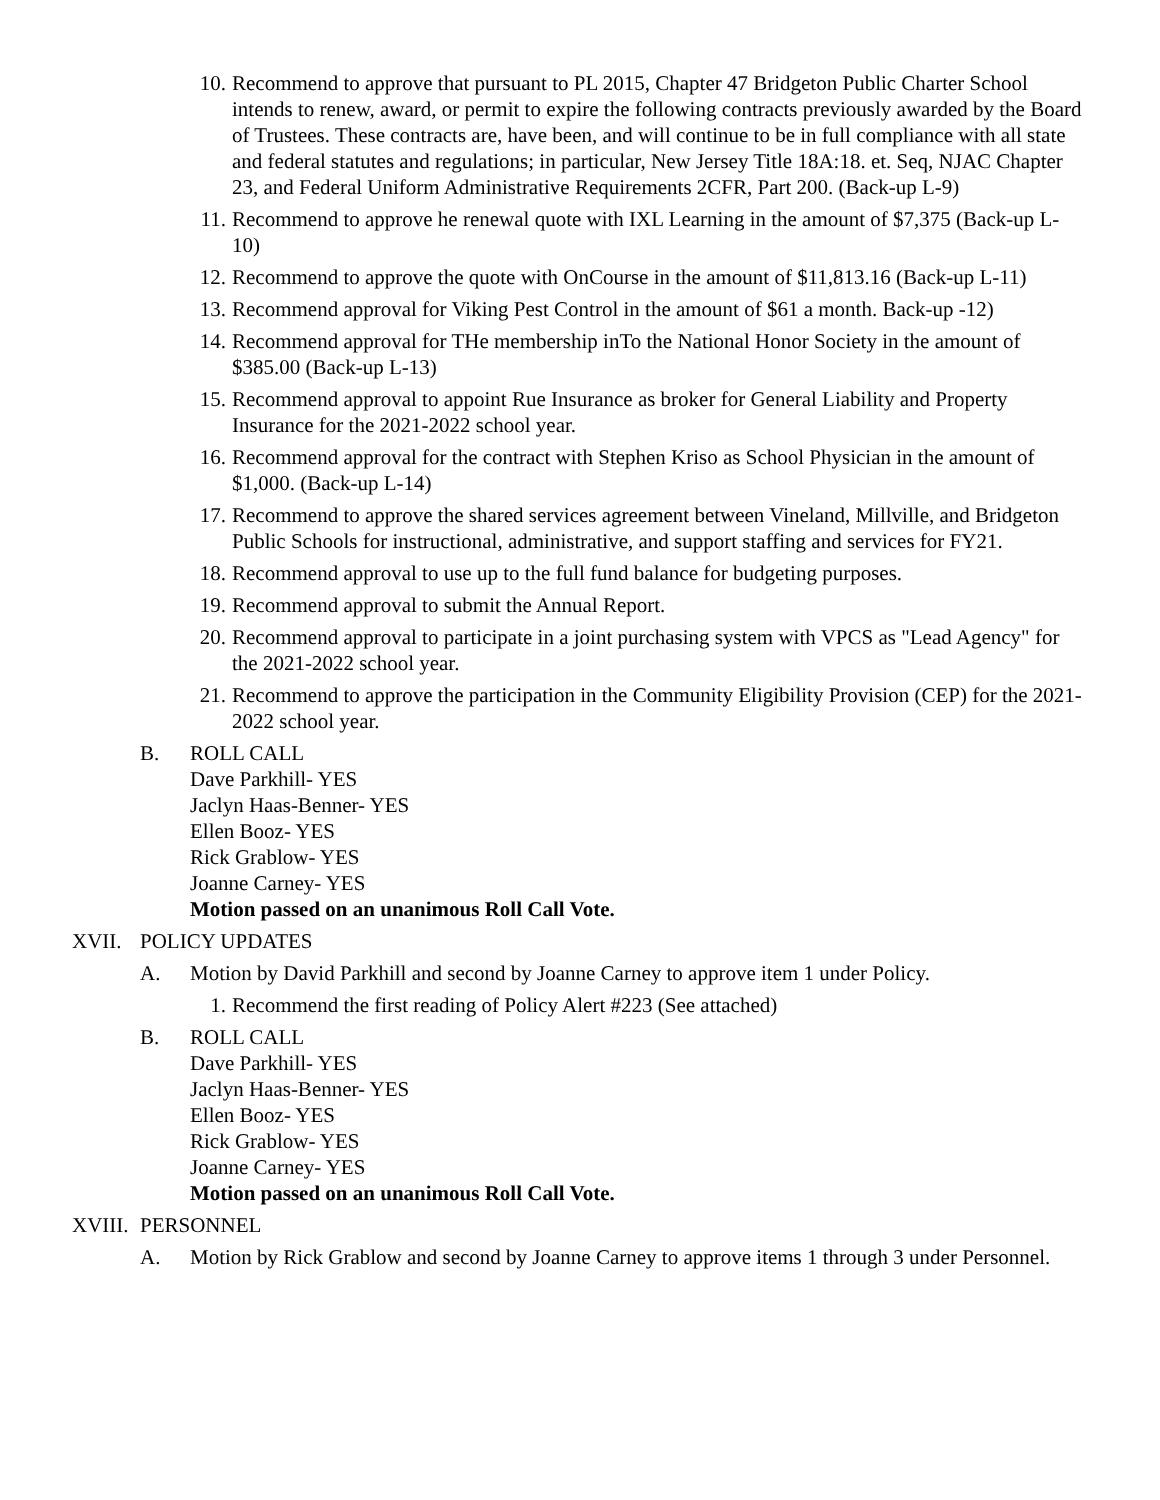10. Recommend to approve that pursuant to PL 2015, Chapter 47 Bridgeton Public Charter School intends to renew, award, or permit to expire the following contracts previously awarded by the Board of Trustees. These contracts are, have been, and will continue to be in full compliance with all state and federal statutes and regulations; in particular, New Jersey Title 18A:18. et. Seq, NJAC Chapter 23, and Federal Uniform Administrative Requirements 2CFR, Part 200. (Back-up L-9)
11. Recommend to approve he renewal quote with IXL Learning in the amount of $7,375 (Back-up L-10)
12. Recommend to approve the quote with OnCourse in the amount of $11,813.16 (Back-up L-11)
13. Recommend approval for Viking Pest Control in the amount of $61 a month. Back-up -12)
14. Recommend approval for THe membership inTo the National Honor Society in the amount of $385.00 (Back-up L-13)
15. Recommend approval to appoint Rue Insurance as broker for General Liability and Property Insurance for the 2021-2022 school year.
16. Recommend approval for the contract with Stephen Kriso as School Physician in the amount of $1,000. (Back-up L-14)
17. Recommend to approve the shared services agreement between Vineland, Millville, and Bridgeton Public Schools for instructional, administrative, and support staffing and services for FY21.
18. Recommend approval to use up to the full fund balance for budgeting purposes.
19. Recommend approval to submit the Annual Report.
20. Recommend approval to participate in a joint purchasing system with VPCS as "Lead Agency" for the 2021-2022 school year.
21. Recommend to approve the participation in the Community Eligibility Provision (CEP) for the 2021-2022 school year.
B. ROLL CALL
Dave Parkhill- YES
Jaclyn Haas-Benner- YES
Ellen Booz- YES
Rick Grablow- YES
Joanne Carney- YES
Motion passed on an unanimous Roll Call Vote.
XVII. POLICY UPDATES
A. Motion by David Parkhill and second by Joanne Carney to approve item 1 under Policy.
1. Recommend the first reading of Policy Alert #223 (See attached)
B. ROLL CALL
Dave Parkhill- YES
Jaclyn Haas-Benner- YES
Ellen Booz- YES
Rick Grablow- YES
Joanne Carney- YES
Motion passed on an unanimous Roll Call Vote.
XVIII. PERSONNEL
A. Motion by Rick Grablow and second by Joanne Carney to approve items 1 through 3 under Personnel.